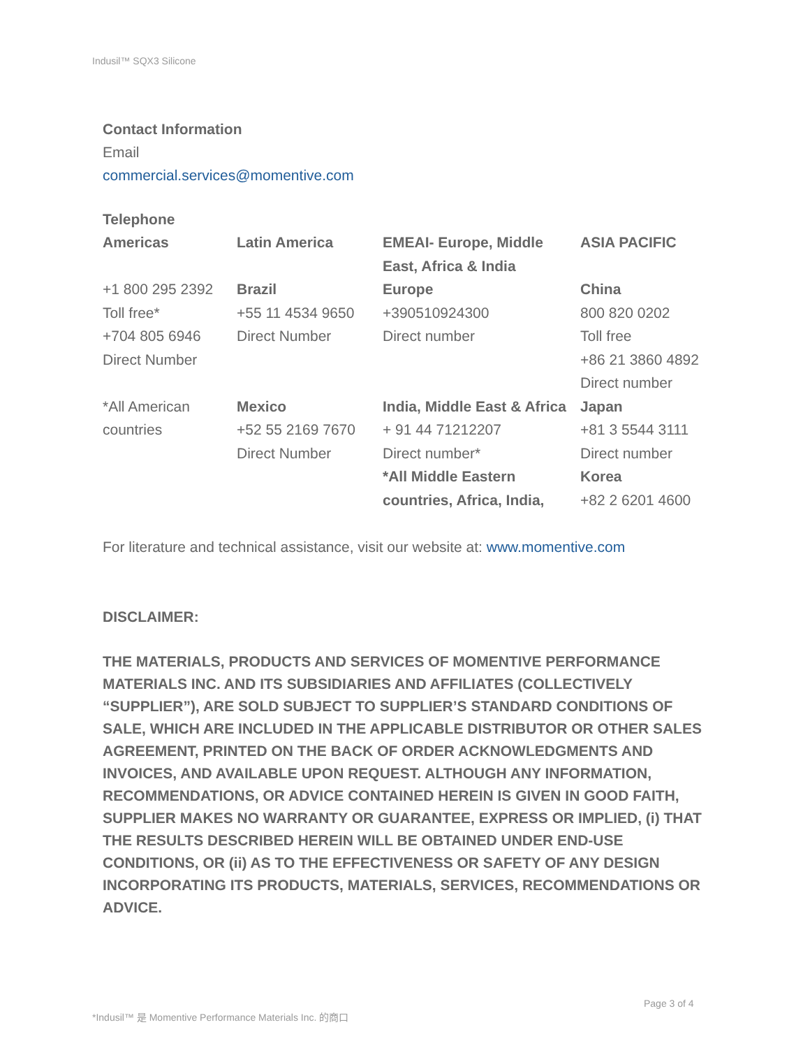Indusil™ SQX3 Silicone
Contact Information
Email
commercial.services@momentive.com
Telephone
| Americas | Latin America | EMEAI- Europe, Middle East, Africa & India | ASIA PACIFIC |
| +1 800 295 2392 Toll free* +704 805 6946 Direct Number | Brazil +55 11 4534 9650 Direct Number | Europe +390510924300 Direct number | China 800 820 0202 Toll free +86 21 3860 4892 Direct number |
| *All American countries | Mexico +52 55 2169 7670 Direct Number | India, Middle East & Africa + 91 44 71212207 Direct number* *All Middle Eastern countries, Africa, India, | Japan +81 3 5544 3111 Direct number Korea +82 2 6201 4600 |
For literature and technical assistance, visit our website at: www.momentive.com
DISCLAIMER:
THE MATERIALS, PRODUCTS AND SERVICES OF MOMENTIVE PERFORMANCE MATERIALS INC. AND ITS SUBSIDIARIES AND AFFILIATES (COLLECTIVELY “SUPPLIER”), ARE SOLD SUBJECT TO SUPPLIER’S STANDARD CONDITIONS OF SALE, WHICH ARE INCLUDED IN THE APPLICABLE DISTRIBUTOR OR OTHER SALES AGREEMENT, PRINTED ON THE BACK OF ORDER ACKNOWLEDGMENTS AND INVOICES, AND AVAILABLE UPON REQUEST. ALTHOUGH ANY INFORMATION, RECOMMENDATIONS, OR ADVICE CONTAINED HEREIN IS GIVEN IN GOOD FAITH, SUPPLIER MAKES NO WARRANTY OR GUARANTEE, EXPRESS OR IMPLIED, (i) THAT THE RESULTS DESCRIBED HEREIN WILL BE OBTAINED UNDER END-USE CONDITIONS, OR (ii) AS TO THE EFFECTIVENESS OR SAFETY OF ANY DESIGN INCORPORATING ITS PRODUCTS, MATERIALS, SERVICES, RECOMMENDATIONS OR ADVICE.
Page 3 of 4
*Indusil™ 是 Momentive Performance Materials Inc. 的商口